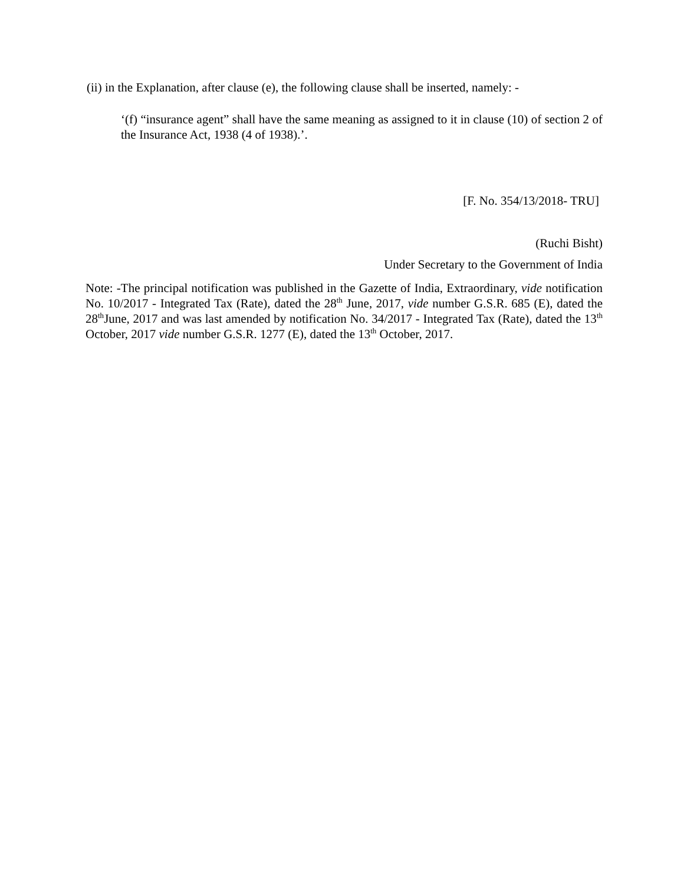(ii) in the Explanation, after clause (e), the following clause shall be inserted, namely: -
‘(f) “insurance agent” shall have the same meaning as assigned to it in clause (10) of section 2 of the Insurance Act, 1938 (4 of 1938).’.
[F. No. 354/13/2018- TRU]
(Ruchi Bisht)
Under Secretary to the Government of India
Note: -The principal notification was published in the Gazette of India, Extraordinary, vide notification No. 10/2017 - Integrated Tax (Rate), dated the 28<sup>th</sup> June, 2017, vide number G.S.R. 685 (E), dated the 28<sup>th</sup>June, 2017 and was last amended by notification No. 34/2017 - Integrated Tax (Rate), dated the 13<sup>th</sup> October, 2017 vide number G.S.R. 1277 (E), dated the 13<sup>th</sup> October, 2017.